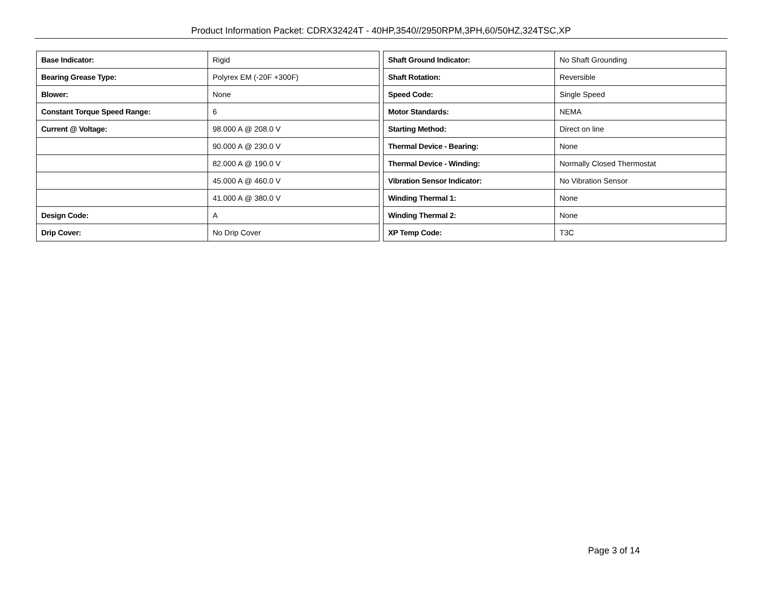Product Information Packet: CDRX32424T - 40HP,3540//2950RPM,3PH,60/50HZ,324TSC,XP
| Base Indicator: | Rigid |
| Bearing Grease Type: | Polyrex EM (-20F +300F) |
| Blower: | None |
| Constant Torque Speed Range: | 6 |
| Current @ Voltage: | 98.000 A @ 208.0 V |
| | 90.000 A @ 230.0 V |
| | 82.000 A @ 190.0 V |
| | 45.000 A @ 460.0 V |
| | 41.000 A @ 380.0 V |
| Design Code: | A |
| Drip Cover: | No Drip Cover |
| Shaft Ground Indicator: | No Shaft Grounding |
| Shaft Rotation: | Reversible |
| Speed Code: | Single Speed |
| Motor Standards: | NEMA |
| Starting Method: | Direct on line |
| Thermal Device - Bearing: | None |
| Thermal Device - Winding: | Normally Closed Thermostat |
| Vibration Sensor Indicator: | No Vibration Sensor |
| Winding Thermal 1: | None |
| Winding Thermal 2: | None |
| XP Temp Code: | T3C |
Page 3 of 14